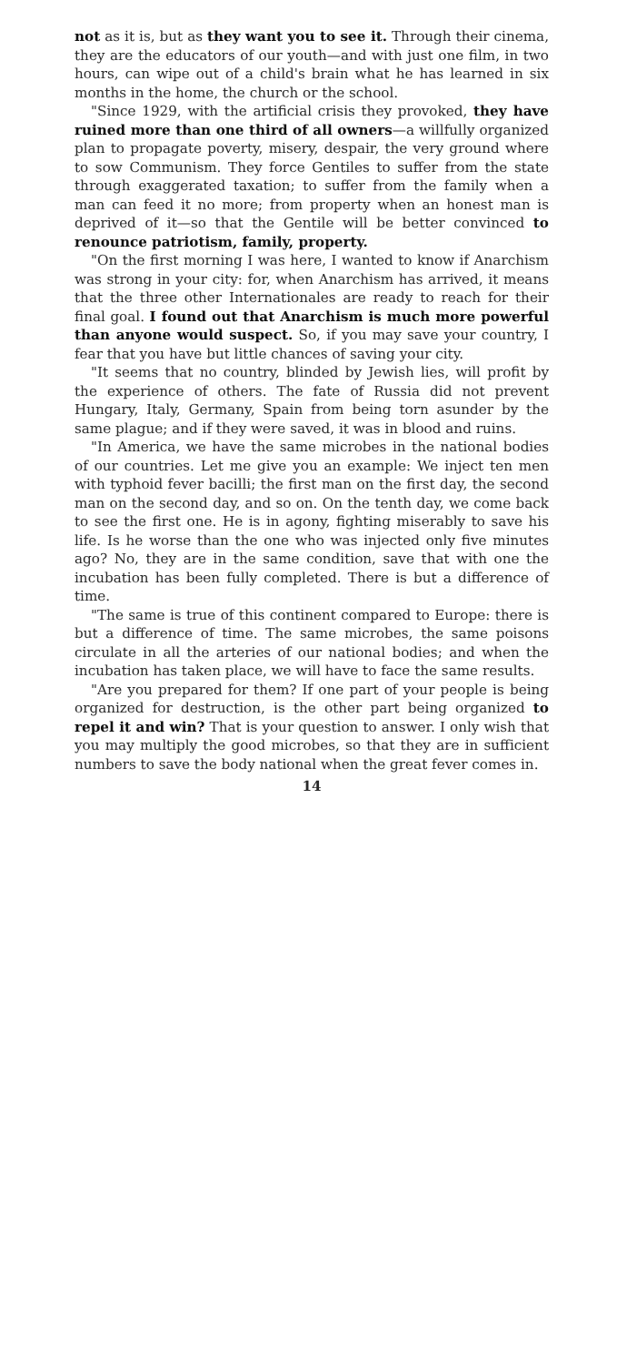not as it is, but as they want you to see it. Through their cinema, they are the educators of our youth—and with just one film, in two hours, can wipe out of a child's brain what he has learned in six months in the home, the church or the school.
"Since 1929, with the artificial crisis they provoked, they have ruined more than one third of all owners—a willfully organized plan to propagate poverty, misery, despair, the very ground where to sow Communism. They force Gentiles to suffer from the state through exaggerated taxation; to suffer from the family when a man can feed it no more; from property when an honest man is deprived of it—so that the Gentile will be better convinced to renounce patriotism, family, property.
"On the first morning I was here, I wanted to know if Anarchism was strong in your city: for, when Anarchism has arrived, it means that the three other Internationales are ready to reach for their final goal. I found out that Anarchism is much more powerful than anyone would suspect. So, if you may save your country, I fear that you have but little chances of saving your city.
"It seems that no country, blinded by Jewish lies, will profit by the experience of others. The fate of Russia did not prevent Hungary, Italy, Germany, Spain from being torn asunder by the same plague; and if they were saved, it was in blood and ruins.
"In America, we have the same microbes in the national bodies of our countries. Let me give you an example: We inject ten men with typhoid fever bacilli; the first man on the first day, the second man on the second day, and so on. On the tenth day, we come back to see the first one. He is in agony, fighting miserably to save his life. Is he worse than the one who was injected only five minutes ago? No, they are in the same condition, save that with one the incubation has been fully completed. There is but a difference of time.
"The same is true of this continent compared to Europe: there is but a difference of time. The same microbes, the same poisons circulate in all the arteries of our national bodies; and when the incubation has taken place, we will have to face the same results.
"Are you prepared for them? If one part of your people is being organized for destruction, is the other part being organized to repel it and win? That is your question to answer. I only wish that you may multiply the good microbes, so that they are in sufficient numbers to save the body national when the great fever comes in.
14